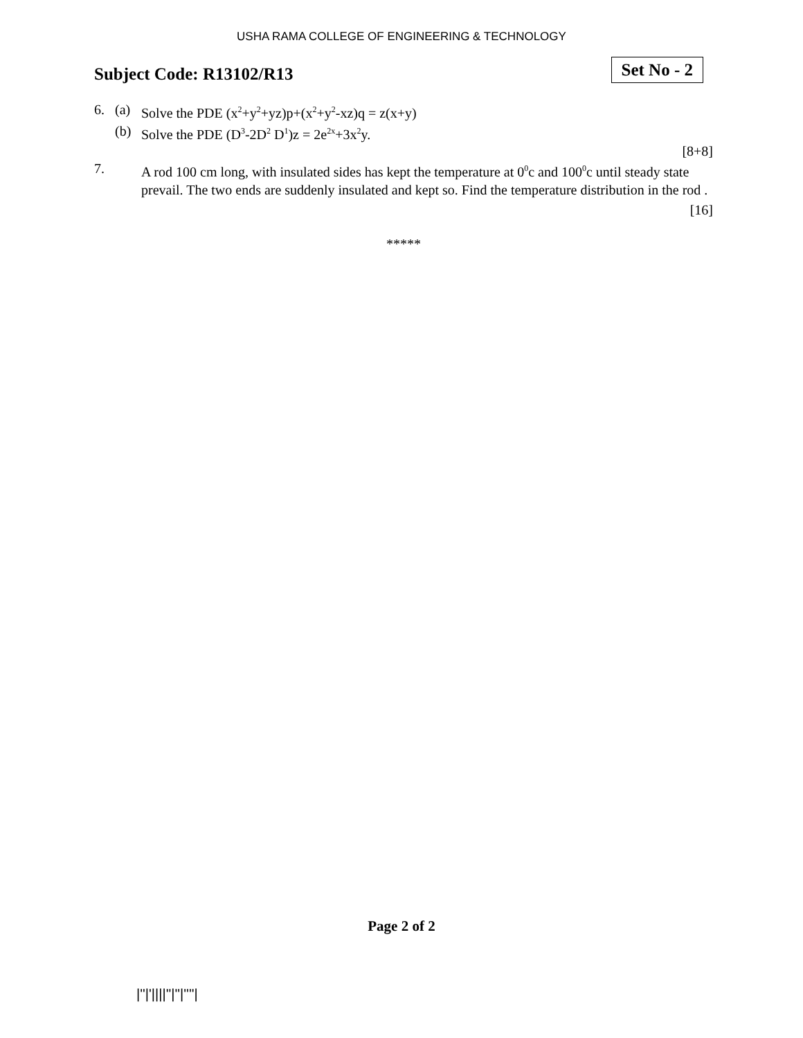USHA RAMA COLLEGE OF ENGINEERING & TECHNOLOGY
Subject Code: R13102/R13
Set No - 2
6. (a) Solve the PDE (x<sup>2</sup>+y<sup>2</sup>+yz)p+(x<sup>2</sup>+y<sup>2</sup>-xz)q = z(x+y)
(b) Solve the PDE (D<sup>3</sup>-2D<sup>2</sup> D<sup>1</sup>)z = 2e<sup>2x</sup>+3x<sup>2</sup>y.
[8+8]
7. A rod 100 cm long, with insulated sides has kept the temperature at 0<sup>0</sup>c and 100<sup>0</sup>c until steady state prevail. The two ends are suddenly insulated and kept so. Find the temperature distribution in the rod .
[16]
*****
Page 2 of 2
|''|'||||''|''|''''|